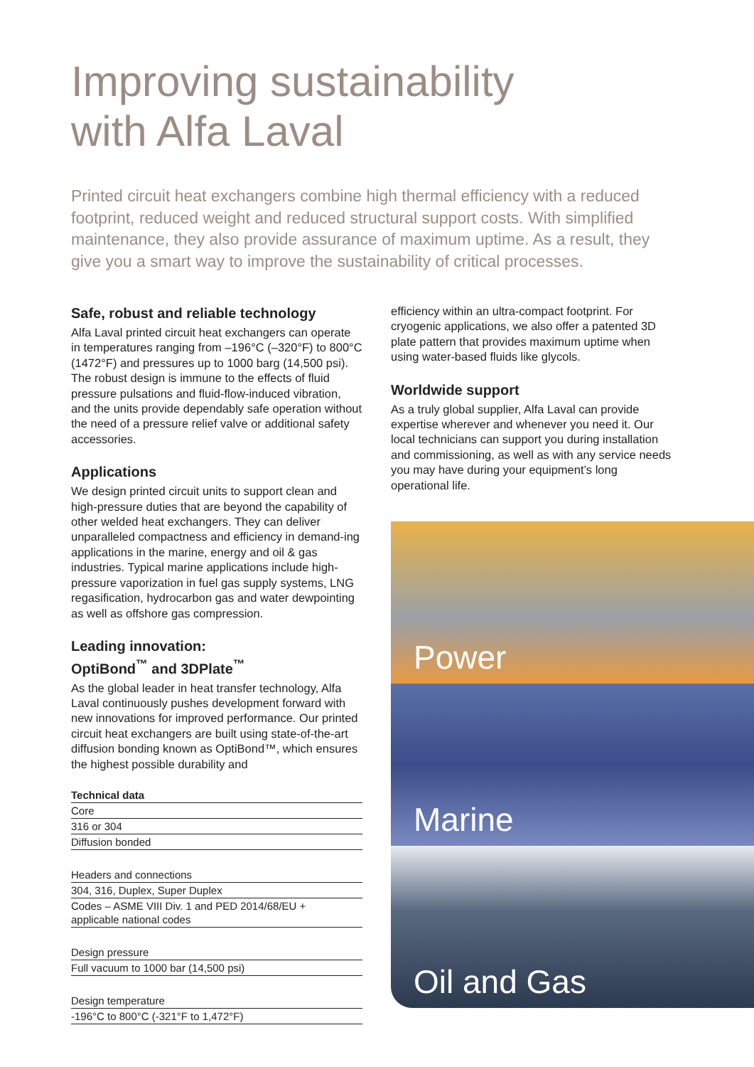Improving sustainability
with Alfa Laval
Printed circuit heat exchangers combine high thermal efficiency with a reduced footprint, reduced weight and reduced structural support costs. With simplified maintenance, they also provide assurance of maximum uptime. As a result, they give you a smart way to improve the sustainability of critical processes.
Safe, robust and reliable technology
Alfa Laval printed circuit heat exchangers can operate in temperatures ranging from –196°C (–320°F) to 800°C (1472°F) and pressures up to 1000 barg (14,500 psi). The robust design is immune to the effects of fluid pressure pulsations and fluid-flow-induced vibration, and the units provide dependably safe operation without the need of a pressure relief valve or additional safety accessories.
Applications
We design printed circuit units to support clean and high-pressure duties that are beyond the capability of other welded heat exchangers. They can deliver unparalleled compactness and efficiency in demand-ing applications in the marine, energy and oil & gas industries. Typical marine applications include high-pressure vaporization in fuel gas supply systems, LNG regasification, hydrocarbon gas and water dewpointing as well as offshore gas compression.
Leading innovation:
OptiBond<sup>™</sup> and 3DPlate<sup>™</sup>
As the global leader in heat transfer technology, Alfa Laval continuously pushes development forward with new innovations for improved performance. Our printed circuit heat exchangers are built using state-of-the-art diffusion bonding known as OptiBond™, which ensures the highest possible durability and
| Technical data |
| --- |
| Core |
| 316 or 304 |
| Diffusion bonded |
| Headers and connections |
| 304, 316, Duplex, Super Duplex |
| Codes – ASME VIII Div. 1 and PED 2014/68/EU + applicable national codes |
| Design pressure |
| Full vacuum to 1000 bar (14,500 psi) |
| Design temperature |
| -196°C to 800°C (-321°F to 1,472°F) |
efficiency within an ultra-compact footprint. For cryogenic applications, we also offer a patented 3D plate pattern that provides maximum uptime when using water-based fluids like glycols.
Worldwide support
As a truly global supplier, Alfa Laval can provide expertise wherever and whenever you need it. Our local technicians can support you during installation and commissioning, as well as with any service needs you may have during your equipment’s long operational life.
Power
Marine
Oil and Gas